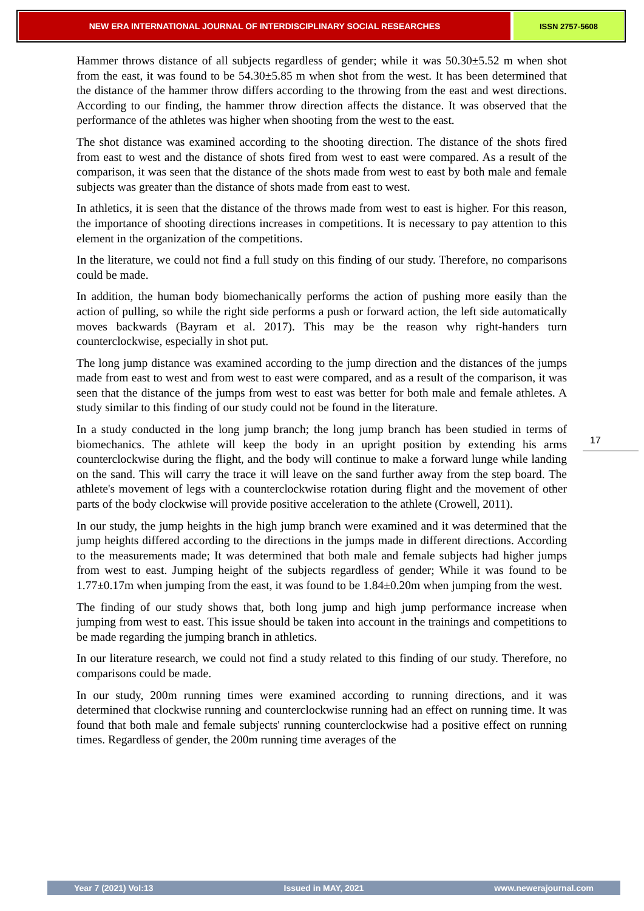NEW ERA INTERNATIONAL JOURNAL OF INTERDISCIPLINARY SOCIAL RESEARCHES ISSN 2757-5608
Hammer throws distance of all subjects regardless of gender; while it was 50.30±5.52 m when shot from the east, it was found to be 54.30±5.85 m when shot from the west. It has been determined that the distance of the hammer throw differs according to the throwing from the east and west directions. According to our finding, the hammer throw direction affects the distance. It was observed that the performance of the athletes was higher when shooting from the west to the east.
The shot distance was examined according to the shooting direction. The distance of the shots fired from east to west and the distance of shots fired from west to east were compared. As a result of the comparison, it was seen that the distance of the shots made from west to east by both male and female subjects was greater than the distance of shots made from east to west.
In athletics, it is seen that the distance of the throws made from west to east is higher. For this reason, the importance of shooting directions increases in competitions. It is necessary to pay attention to this element in the organization of the competitions.
In the literature, we could not find a full study on this finding of our study. Therefore, no comparisons could be made.
In addition, the human body biomechanically performs the action of pushing more easily than the action of pulling, so while the right side performs a push or forward action, the left side automatically moves backwards (Bayram et al. 2017). This may be the reason why right-handers turn counterclockwise, especially in shot put.
The long jump distance was examined according to the jump direction and the distances of the jumps made from east to west and from west to east were compared, and as a result of the comparison, it was seen that the distance of the jumps from west to east was better for both male and female athletes. A study similar to this finding of our study could not be found in the literature.
In a study conducted in the long jump branch; the long jump branch has been studied in terms of biomechanics. The athlete will keep the body in an upright position by extending his arms counterclockwise during the flight, and the body will continue to make a forward lunge while landing on the sand. This will carry the trace it will leave on the sand further away from the step board. The athlete's movement of legs with a counterclockwise rotation during flight and the movement of other parts of the body clockwise will provide positive acceleration to the athlete (Crowell, 2011).
In our study, the jump heights in the high jump branch were examined and it was determined that the jump heights differed according to the directions in the jumps made in different directions. According to the measurements made; It was determined that both male and female subjects had higher jumps from west to east. Jumping height of the subjects regardless of gender; While it was found to be 1.77±0.17m when jumping from the east, it was found to be 1.84±0.20m when jumping from the west.
The finding of our study shows that, both long jump and high jump performance increase when jumping from west to east. This issue should be taken into account in the trainings and competitions to be made regarding the jumping branch in athletics.
In our literature research, we could not find a study related to this finding of our study. Therefore, no comparisons could be made.
In our study, 200m running times were examined according to running directions, and it was determined that clockwise running and counterclockwise running had an effect on running time. It was found that both male and female subjects' running counterclockwise had a positive effect on running times. Regardless of gender, the 200m running time averages of the
17
Year 7 (2021) Vol:13 Issued in MAY, 2021 www.newerajournal.com